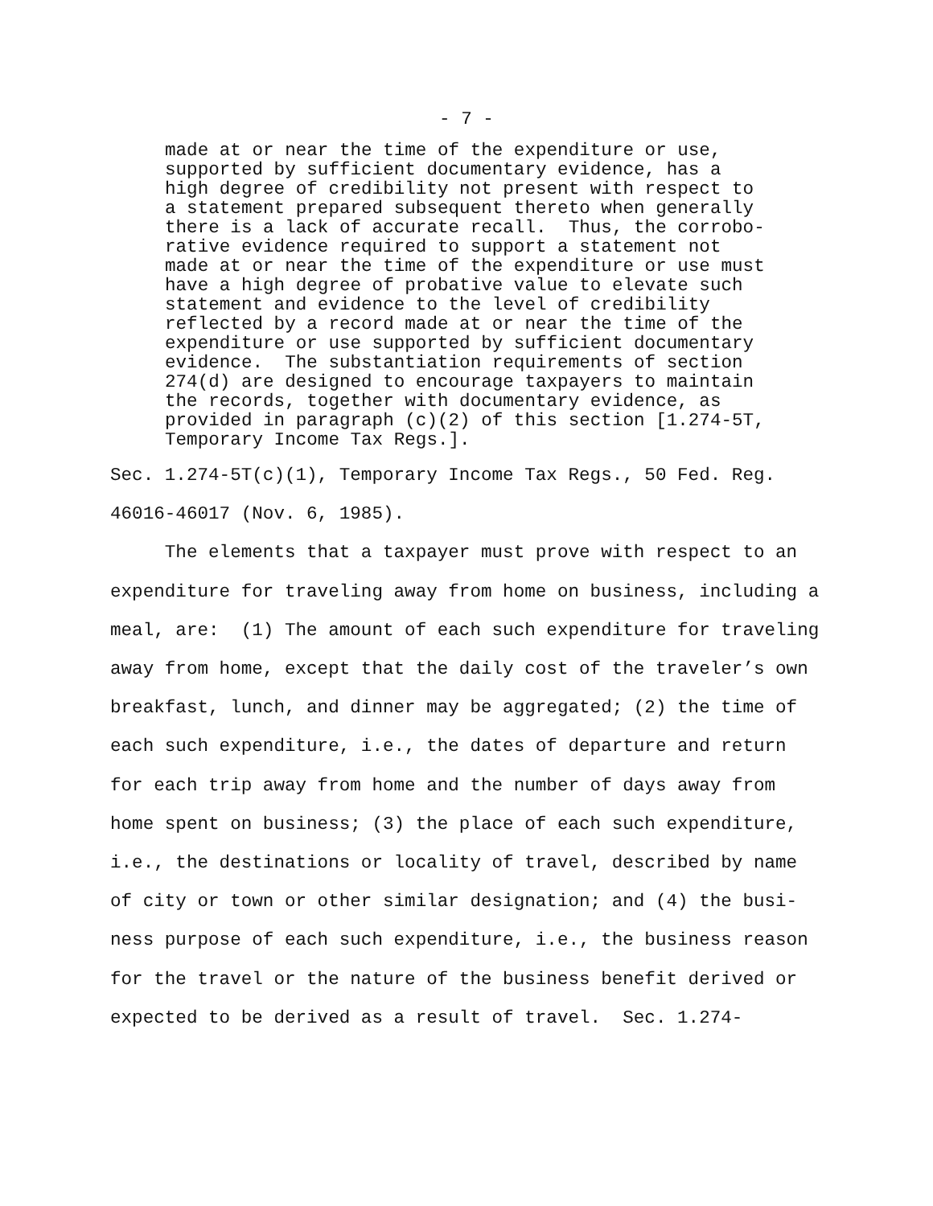- 7 -
made at or near the time of the expenditure or use, supported by sufficient documentary evidence, has a high degree of credibility not present with respect to a statement prepared subsequent thereto when generally there is a lack of accurate recall. Thus, the corrobo- rative evidence required to support a statement not made at or near the time of the expenditure or use must have a high degree of probative value to elevate such statement and evidence to the level of credibility reflected by a record made at or near the time of the expenditure or use supported by sufficient documentary evidence. The substantiation requirements of section 274(d) are designed to encourage taxpayers to maintain the records, together with documentary evidence, as provided in paragraph (c)(2) of this section [1.274-5T, Temporary Income Tax Regs.].
Sec. 1.274-5T(c)(1), Temporary Income Tax Regs., 50 Fed. Reg. 46016-46017 (Nov. 6, 1985). The elements that a taxpayer must prove with respect to an expenditure for traveling away from home on business, including a meal, are: (1) The amount of each such expenditure for traveling away from home, except that the daily cost of the traveler’s own breakfast, lunch, and dinner may be aggregated; (2) the time of each such expenditure, i.e., the dates of departure and return for each trip away from home and the number of days away from home spent on business; (3) the place of each such expenditure, i.e., the destinations or locality of travel, described by name of city or town or other similar designation; and (4) the busi- ness purpose of each such expenditure, i.e., the business reason for the travel or the nature of the business benefit derived or expected to be derived as a result of travel. Sec. 1.274-